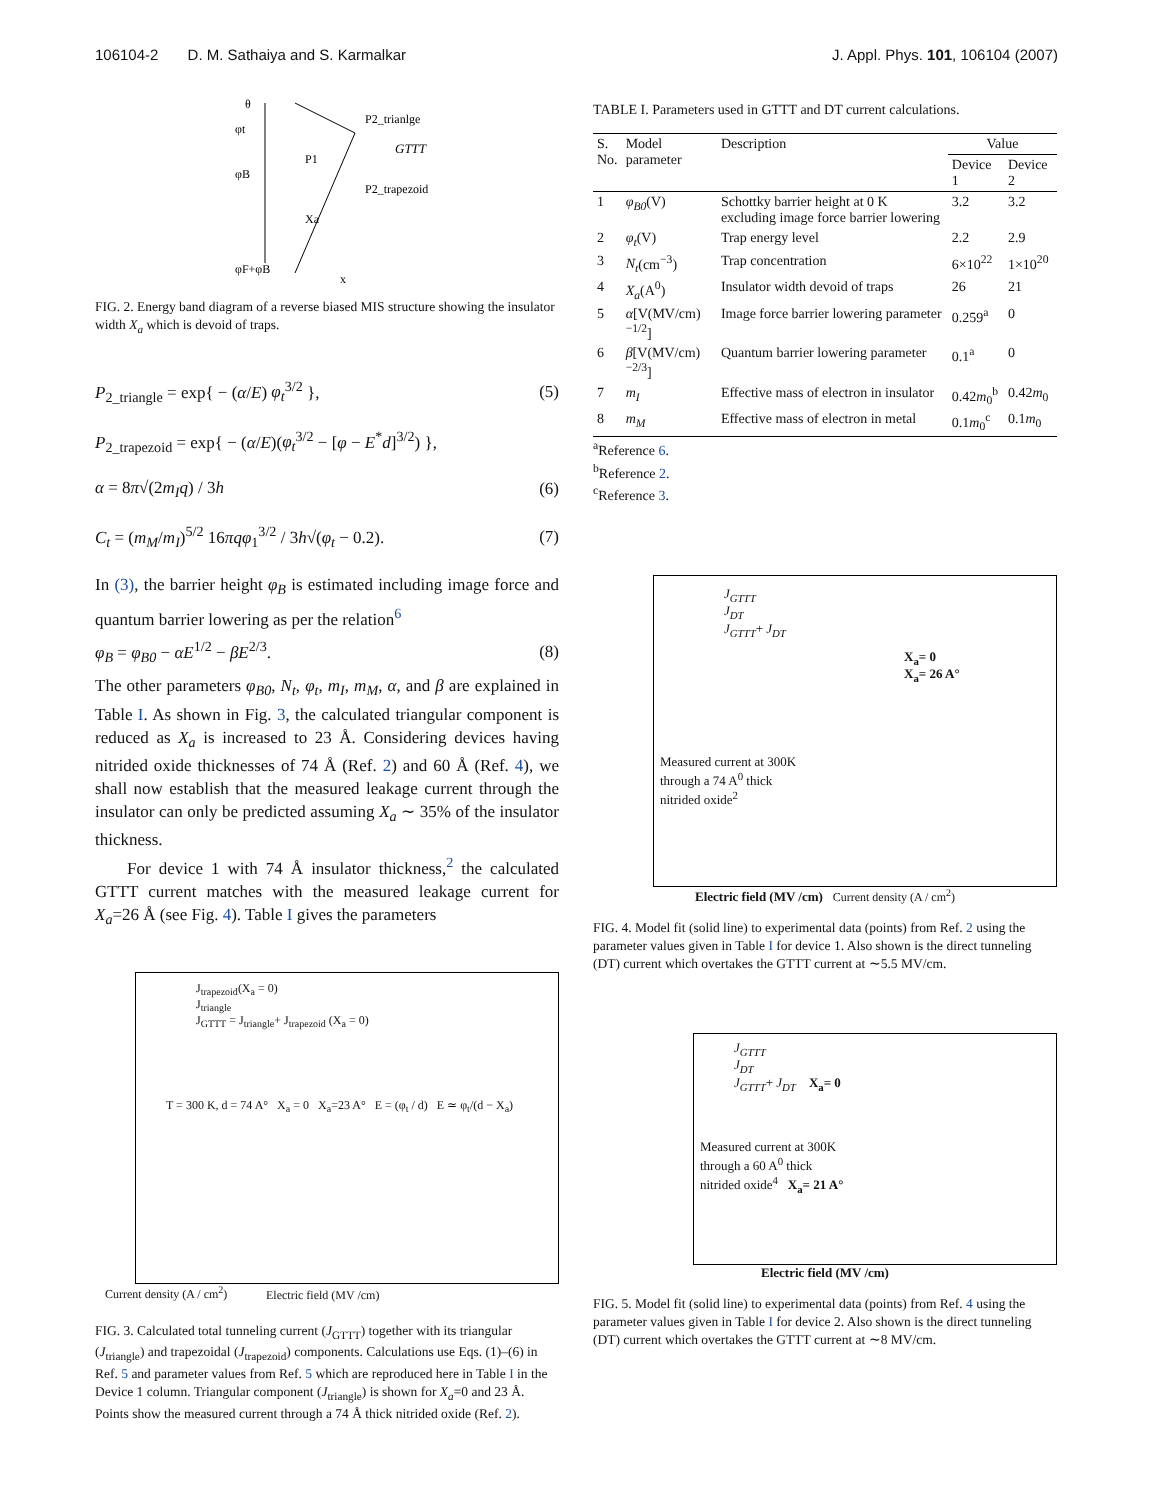106104-2 D. M. Sathaiya and S. Karmalkar J. Appl. Phys. 101, 106104 (2007)
θ
φt
φB
φF+φB
P2_trianlge
GTTT
P2_trapezoid
P1
Xa
x
FIG. 2. Energy band diagram of a reverse biased MIS structure showing the insulator width X<sub>a</sub> which is devoid of traps.
P<sub>2_triangle</sub> = exp{ − (α/E) φ<sub>t</sub><sup>3/2</sup> }, (5)
P<sub>2_trapezoid</sub> = exp{ − (α/E)(φ<sub>t</sub><sup>3/2</sup> − [φ − E<sup>*</sup>d]<sup>3/2</sup>) },
α = 8π√(2m<sub>I</sub>q) / 3h (6)
C<sub>t</sub> = (m<sub>M</sub>/m<sub>I</sub>)<sup>5/2</sup> 16πqφ<sub>1</sub><sup>3/2</sup> / 3h√(φ<sub>t</sub> − 0.2). (7)
In (3), the barrier height φ<sub>B</sub> is estimated including image force and quantum barrier lowering as per the relation<sup>6</sup>
φ<sub>B</sub> = φ<sub>B0</sub> − αE<sup>1/2</sup> − βE<sup>2/3</sup>. (8)
The other parameters φ<sub>B0</sub>, N<sub>t</sub>, φ<sub>t</sub>, m<sub>I</sub>, m<sub>M</sub>, α, and β are explained in Table I. As shown in Fig. 3, the calculated triangular component is reduced as X<sub>a</sub> is increased to 23 Å. Considering devices having nitrided oxide thicknesses of 74 Å (Ref. 2) and 60 Å (Ref. 4), we shall now establish that the measured leakage current through the insulator can only be predicted assuming X<sub>a</sub> ∼ 35% of the insulator thickness.
For device 1 with 74 Å insulator thickness,<sup>2</sup> the calculated GTTT current matches with the measured leakage current for X<sub>a</sub>=26 Å (see Fig. 4). Table I gives the parameters
J<sub>trapezoid</sub>(X<sub>a</sub> = 0)
J<sub>triangle</sub>
J<sub>GTTT</sub> = J<sub>triangle</sub>+ J<sub>trapezoid</sub> (X<sub>a</sub> = 0)
T = 300 K, d = 74 A° X<sub>a</sub> = 0 X<sub>a</sub>=23 A° E = (φ<sub>t</sub> / d) E ≃ φ<sub>t</sub>/(d − X<sub>a</sub>)
Electric field (MV /cm)
Current density (A / cm<sup>2</sup>)
FIG. 3. Calculated total tunneling current (J<sub>GTTT</sub>) together with its triangular (J<sub>triangle</sub>) and trapezoidal (J<sub>trapezoid</sub>) components. Calculations use Eqs. (1)–(6) in Ref. 5 and parameter values from Ref. 5 which are reproduced here in Table I in the Device 1 column. Triangular component (J<sub>triangle</sub>) is shown for X<sub>a</sub>=0 and 23 Å. Points show the measured current through a 74 Å thick nitrided oxide (Ref. 2).
TABLE I. Parameters used in GTTT and DT current calculations.
| S. No. | Model parameter | Description | Value | |
| --- | --- | --- | --- | --- |
| | | | Device 1 | Device 2 |
| 1 | φ<sub>B0</sub> (V) | Schottky barrier height at 0 K excluding image force barrier lowering | 3.2 | 3.2 |
| 2 | φ<sub>t</sub> (V) | Trap energy level | 2.2 | 2.9 |
| 3 | N<sub>t</sub> (cm<sup>−3</sup>) | Trap concentration | 6×10<sup>22</sup> | 1×10<sup>20</sup> |
| 4 | X<sub>a</sub> (A<sup>0</sup>) | Insulator width devoid of traps | 26 | 21 |
| 5 | α [V(MV/cm)<sup>−1/2</sup>] | Image force barrier lowering parameter | 0.259<sup>a</sup> | 0 |
| 6 | β [V(MV/cm)<sup>−2/3</sup>] | Quantum barrier lowering parameter | 0.1<sup>a</sup> | 0 |
| 7 | m<sub>I</sub> | Effective mass of electron in insulator | 0.42 m<sub>0</sub><sup>b</sup> | 0.42 m<sub>0</sub> |
| 8 | m<sub>M</sub> | Effective mass of electron in metal | 0.1 m<sub>0</sub><sup>c</sup> | 0.1 m<sub>0</sub> |
<sup>a</sup> Reference 6.
<sup>b</sup> Reference 2.
<sup>c</sup> Reference 3.
J<sub>GTTT</sub>
J<sub>DT</sub>
J<sub>GTTT</sub>+ J<sub>DT</sub>
X<sub>a</sub>= 0
X<sub>a</sub>= 26 A°
Measured current at 300K
through a 74 A<sup>0</sup> thick
nitrided oxide<sup>2</sup>
Electric field (MV /cm) Current density (A / cm<sup>2</sup>)
FIG. 4. Model fit (solid line) to experimental data (points) from Ref. 2 using the parameter values given in Table I for device 1. Also shown is the direct tunneling (DT) current which overtakes the GTTT current at ∼5.5 MV/cm.
J<sub>GTTT</sub>
J<sub>DT</sub>
J<sub>GTTT</sub>+ J<sub>DT</sub> X<sub>a</sub>= 0
Measured current at 300K
through a 60 A<sup>0</sup> thick
nitrided oxide<sup>4</sup> X<sub>a</sub>= 21 A°
Electric field (MV /cm)
FIG. 5. Model fit (solid line) to experimental data (points) from Ref. 4 using the parameter values given in Table I for device 2. Also shown is the direct tunneling (DT) current which overtakes the GTTT current at ∼8 MV/cm.